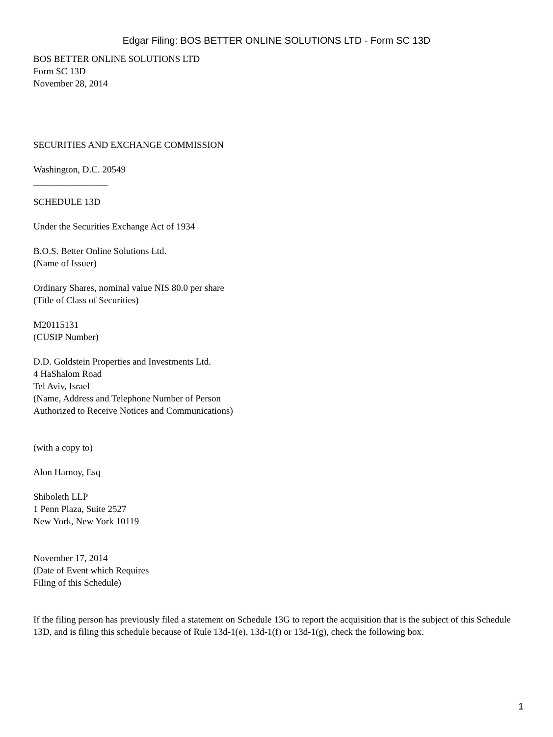Edgar Filing: BOS BETTER ONLINE SOLUTIONS LTD - Form SC 13D
BOS BETTER ONLINE SOLUTIONS LTD
Form SC 13D
November 28, 2014
SECURITIES AND EXCHANGE COMMISSION
Washington, D.C. 20549
________________
SCHEDULE 13D
Under the Securities Exchange Act of 1934
B.O.S. Better Online Solutions Ltd.
(Name of Issuer)
Ordinary Shares, nominal value NIS 80.0 per share
(Title of Class of Securities)
M20115131
(CUSIP Number)
D.D. Goldstein Properties and Investments Ltd.
4 HaShalom Road
Tel Aviv, Israel
(Name, Address and Telephone Number of Person
Authorized to Receive Notices and Communications)
(with a copy to)
Alon Harnoy, Esq
Shiboleth LLP
1 Penn Plaza, Suite 2527
New York, New York 10119
November 17, 2014
(Date of Event which Requires
Filing of this Schedule)
If the filing person has previously filed a statement on Schedule 13G to report the acquisition that is the subject of this Schedule 13D, and is filing this schedule because of Rule 13d-1(e), 13d-1(f) or 13d-1(g), check the following box.
1